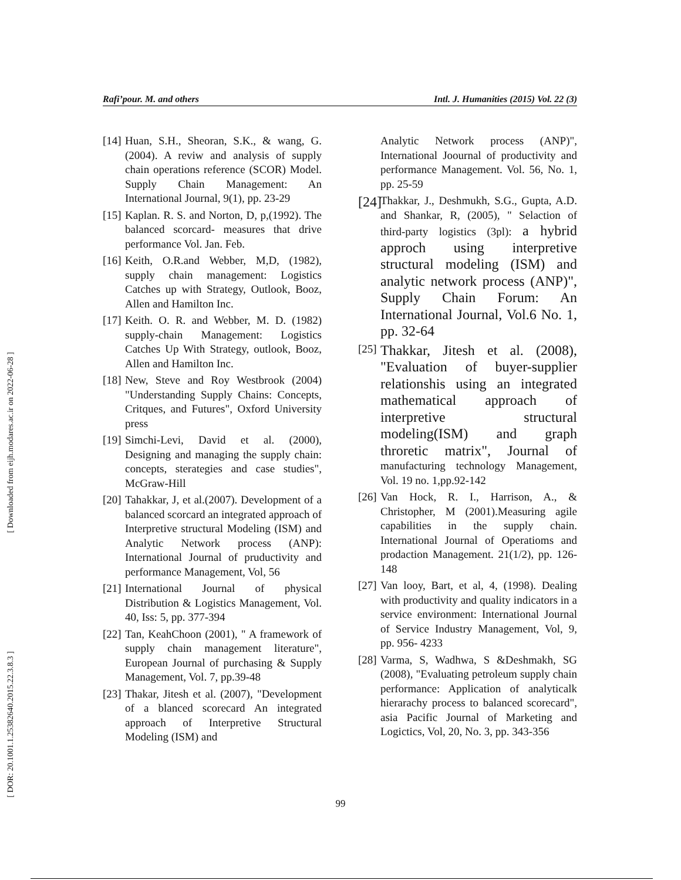Rafi’pour. M. and others Intl. J. Humanities (2015) Vol. 22 (3)
[ Downloaded from eijh.modares.ac.ir on 2022-06-28 ]
[ DOR: 20.1001.1.25382640.2015.22.3.8.3 ]
[14] Huan, S.H., Sheoran, S.K., & wang, G. (2004). A reviw and analysis of supply chain operations reference (SCOR) Model. Supply Chain Management: An International Journal, 9(1), pp. 23-29
[15] Kaplan. R. S. and Norton, D, p,(1992). The balanced scorcard- measures that drive performance Vol. Jan. Feb.
[16] Keith, O.R.and Webber, M,D, (1982), supply chain management: Logistics Catches up with Strategy, Outlook, Booz, Allen and Hamilton Inc.
[17] Keith. O. R. and Webber, M. D. (1982) supply-chain Management: Logistics Catches Up With Strategy, outlook, Booz, Allen and Hamilton Inc.
[18] New, Steve and Roy Westbrook (2004) "Understanding Supply Chains: Concepts, Critques, and Futures", Oxford University press
[19] Simchi-Levi, David et al. (2000), Designing and managing the supply chain: concepts, sterategies and case studies", McGraw-Hill
[20] Tahakkar, J, et al.(2007). Development of a balanced scorcard an integrated approach of Interpretive structural Modeling (ISM) and Analytic Network process (ANP): International Journal of pruductivity and performance Management, Vol, 56
[21] International Journal of physical Distribution & Logistics Management, Vol. 40, Iss: 5, pp. 377-394
[22] Tan, KeahChoon (2001), " A framework of supply chain management literature", European Journal of purchasing & Supply Management, Vol. 7, pp.39-48
[23] Thakar, Jitesh et al. (2007), "Development of a blanced scorecard An integrated approach of Interpretive Structural Modeling (ISM) and
Analytic Network process (ANP)", International Joournal of productivity and performance Management. Vol. 56, No. 1, pp. 25-59
[24] Thakkar, J., Deshmukh, S.G., Gupta, A.D. and Shankar, R, (2005), " Selaction of third-party logistics (3pl): a hybrid approch using interpretive structural modeling (ISM) and analytic network process (ANP)", Supply Chain Forum: An International Journal, Vol.6 No. 1, pp. 32-64
[25] Thakkar, Jitesh et al. (2008), "Evaluation of buyer-supplier relationshis using an integrated mathematical approach of interpretive structural modeling(ISM) and graph throretic matrix", Journal of manufacturing technology Management, Vol. 19 no. 1,pp.92-142
[26] Van Hock, R. I., Harrison, A., & Christopher, M (2001).Measuring agile capabilities in the supply chain. International Journal of Operatioms and prodaction Management. 21(1/2), pp. 126-148
[27] Van looy, Bart, et al, 4, (1998). Dealing with productivity and quality indicators in a service environment: International Journal of Service Industry Management, Vol, 9, pp. 956- 4233
[28] Varma, S, Wadhwa, S &Deshmakh, SG (2008), "Evaluating petroleum supply chain performance: Application of analyticalk hierarachy process to balanced scorecard", asia Pacific Journal of Marketing and Logictics, Vol, 20, No. 3, pp. 343-356
99